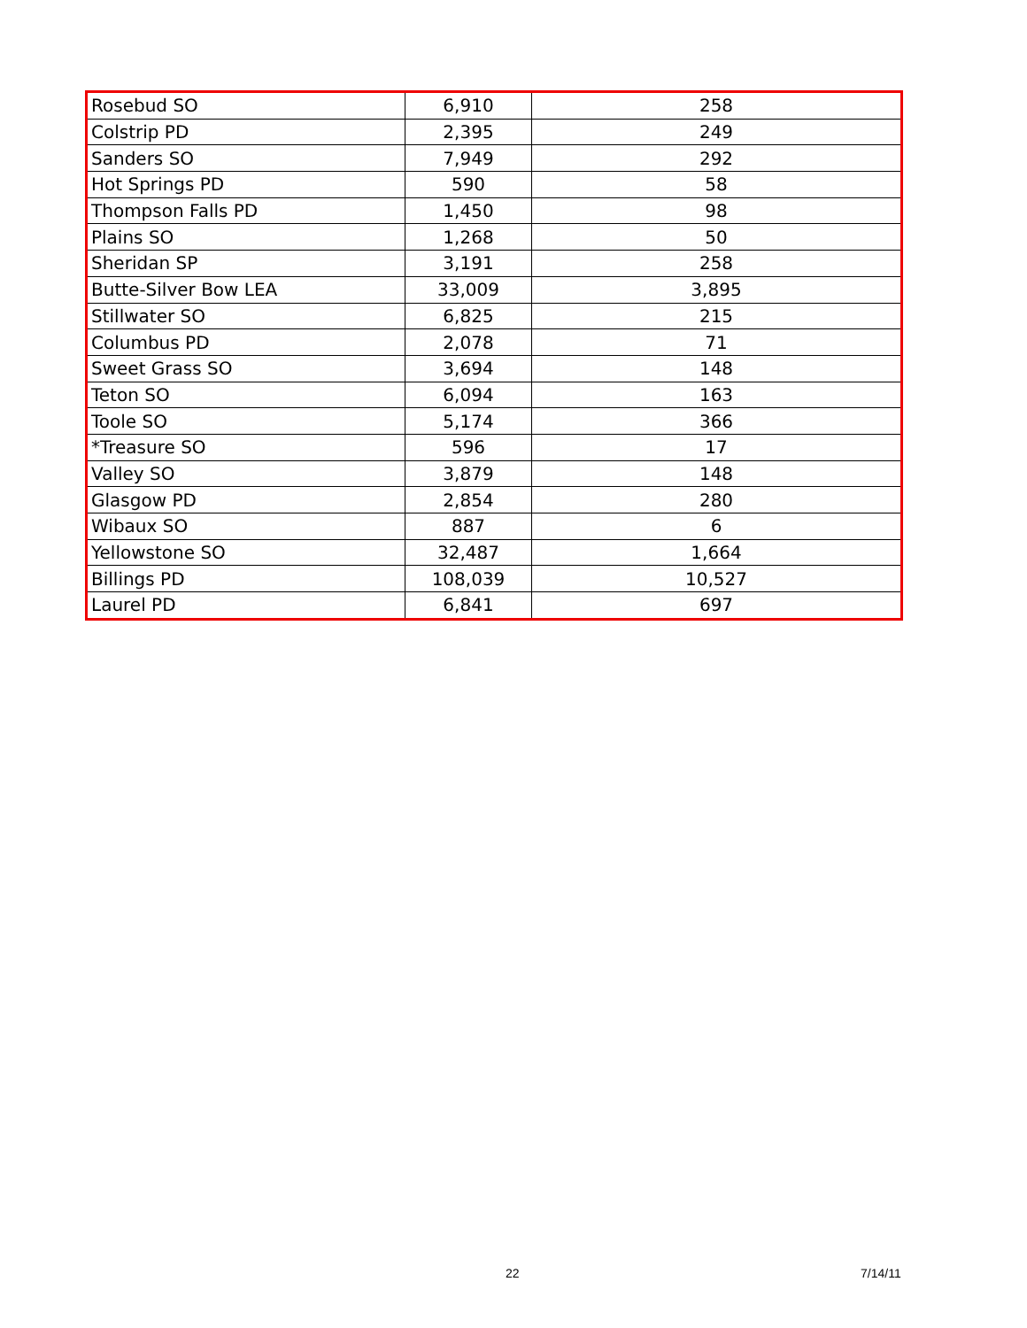| Rosebud SO | 6,910 | 258 |
| Colstrip PD | 2,395 | 249 |
| Sanders SO | 7,949 | 292 |
| Hot Springs PD | 590 | 58 |
| Thompson Falls PD | 1,450 | 98 |
| Plains SO | 1,268 | 50 |
| Sheridan SP | 3,191 | 258 |
| Butte-Silver Bow LEA | 33,009 | 3,895 |
| Stillwater SO | 6,825 | 215 |
| Columbus PD | 2,078 | 71 |
| Sweet Grass SO | 3,694 | 148 |
| Teton SO | 6,094 | 163 |
| Toole SO | 5,174 | 366 |
| *Treasure SO | 596 | 17 |
| Valley SO | 3,879 | 148 |
| Glasgow PD | 2,854 | 280 |
| Wibaux SO | 887 | 6 |
| Yellowstone SO | 32,487 | 1,664 |
| Billings PD | 108,039 | 10,527 |
| Laurel PD | 6,841 | 697 |
22 7/14/11